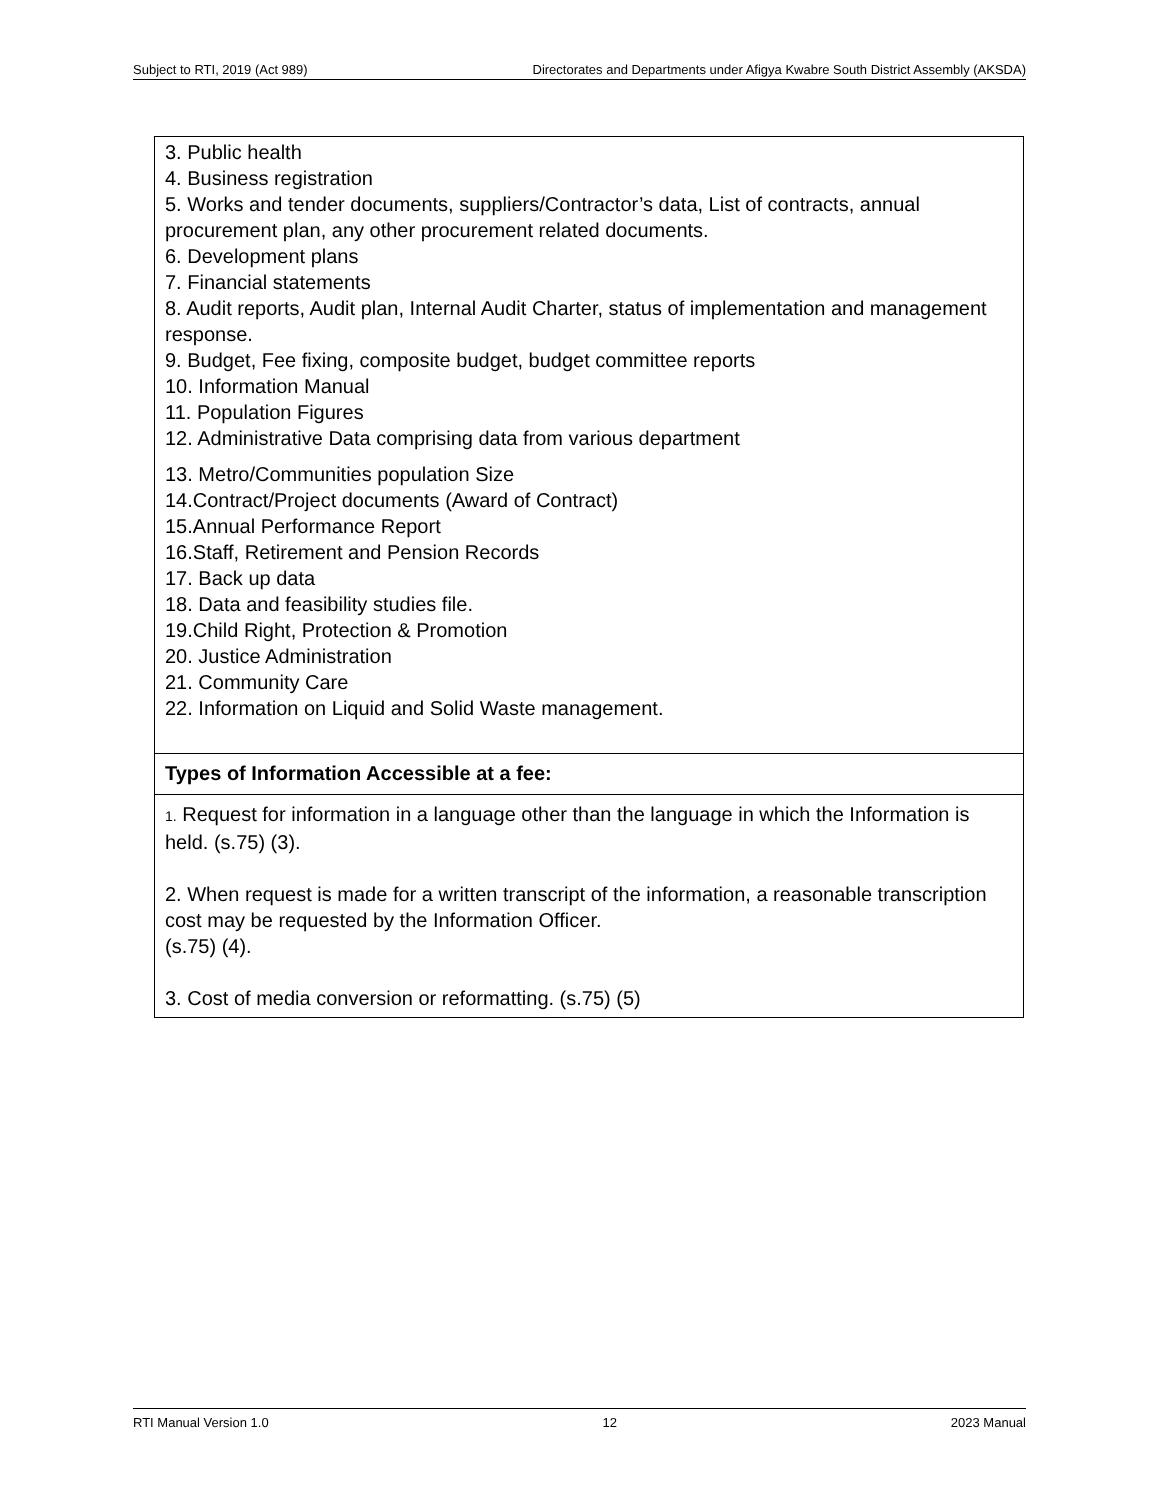Subject to RTI, 2019 (Act 989) Directorates and Departments under Afigya Kwabre South District Assembly (AKSDA)
| 3. Public health 4. Business registration 5. Works and tender documents, suppliers/Contractor’s data, List of contracts, annual procurement plan, any other procurement related documents. 6. Development plans 7. Financial statements 8. Audit reports, Audit plan, Internal Audit Charter, status of implementation and management response. 9. Budget, Fee fixing, composite budget, budget committee reports 10. Information Manual 11. Population Figures 12. Administrative Data comprising data from various department 13. Metro/Communities population Size 14.Contract/Project documents (Award of Contract) 15.Annual Performance Report 16.Staff, Retirement and Pension Records 17. Back up data 18. Data and feasibility studies file. 19.Child Right, Protection & Promotion 20. Justice Administration 21. Community Care 22. Information on Liquid and Solid Waste management. |
| Types of Information Accessible at a fee: |
| 1. Request for information in a language other than the language in which the Information is held. (s.75) (3). 2. When request is made for a written transcript of the information, a reasonable transcription cost may be requested by the Information Officer. (s.75) (4). 3. Cost of media conversion or reformatting. (s.75) (5) |
RTI Manual Version 1.0 12 2023 Manual